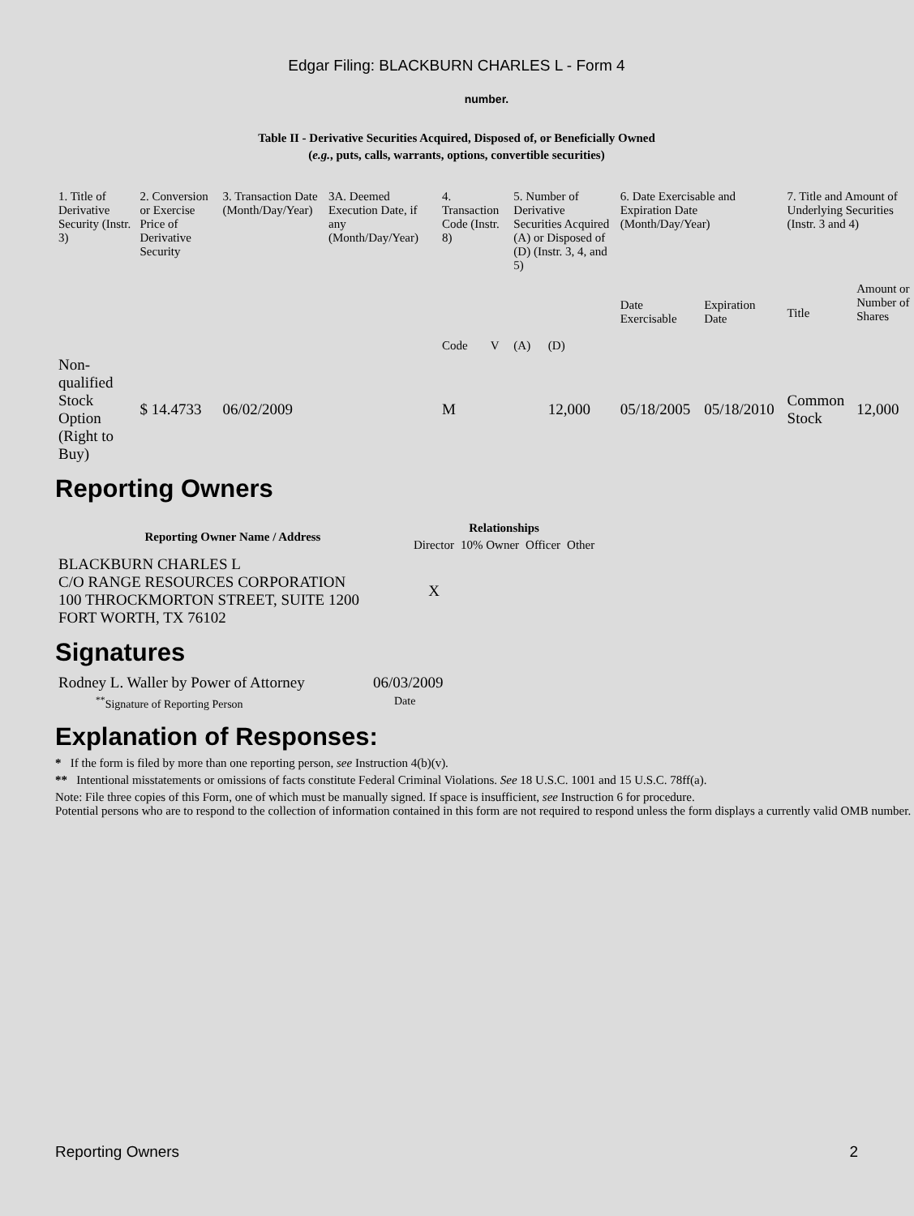Edgar Filing: BLACKBURN CHARLES L - Form 4
number.
Table II - Derivative Securities Acquired, Disposed of, or Beneficially Owned
(e.g., puts, calls, warrants, options, convertible securities)
| 1. Title of Derivative Security (Instr. 3) | 2. Conversion or Exercise Price of Derivative Security | 3. Transaction Date (Month/Day/Year) | 3A. Deemed Execution Date, if any (Month/Day/Year) | 4. Transaction Code (Instr. 8) | | 5. Number of Derivative Securities Acquired (A) or Disposed of (D) (Instr. 3, 4, and 5) | | 6. Date Exercisable and Expiration Date (Month/Day/Year) | | 7. Title and Amount of Underlying Securities (Instr. 3 and 4) | |
| | | | | Code | V | (A) | (D) | Date Exercisable | Expiration Date | Title | Amount or Number of Shares |
| Non-qualified Stock Option (Right to Buy) | $ 14.4733 | 06/02/2009 | | M | | | 12,000 | 05/18/2005 | 05/18/2010 | Common Stock | 12,000 |
Reporting Owners
| Reporting Owner Name / Address | Relationships | | | |
| --- | --- | --- | --- | --- |
| | Director | 10% Owner | Officer | Other |
| BLACKBURN CHARLES L C/O RANGE RESOURCES CORPORATION 100 THROCKMORTON STREET, SUITE 1200 FORT WORTH, TX 76102 | X | | | |
Signatures
| Rodney L. Waller by Power of Attorney | 06/03/2009 |
| <sup>**</sup> Signature of Reporting Person | Date |
Explanation of Responses:
* If the form is filed by more than one reporting person, see Instruction 4(b)(v).
** Intentional misstatements or omissions of facts constitute Federal Criminal Violations. See 18 U.S.C. 1001 and 15 U.S.C. 78ff(a).
Note: File three copies of this Form, one of which must be manually signed. If space is insufficient, see Instruction 6 for procedure.
Potential persons who are to respond to the collection of information contained in this form are not required to respond unless the form displays a currently valid OMB number.
Reporting Owners 2